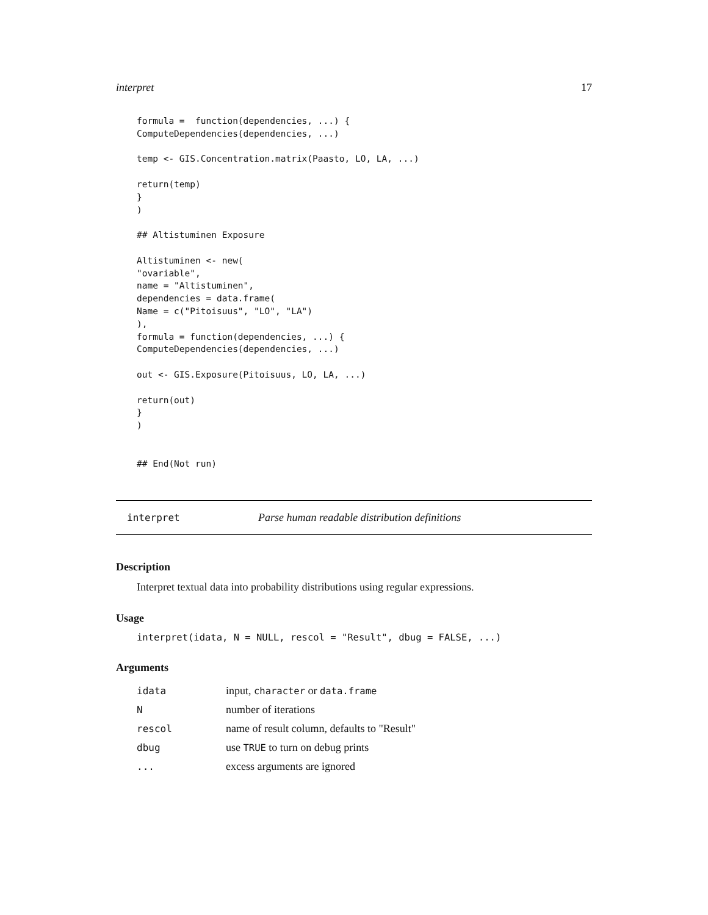interpret 17
formula =  function(dependencies, ...) {
ComputeDependencies(dependencies, ...)

temp <- GIS.Concentration.matrix(Paasto, LO, LA, ...)

return(temp)
}
)

## Altistuminen Exposure

Altistuminen <- new(
"ovariable",
name = "Altistuminen",
dependencies = data.frame(
Name = c("Pitoisuus", "LO", "LA")
),
formula = function(dependencies, ...) {
ComputeDependencies(dependencies, ...)

out <- GIS.Exposure(Pitoisuus, LO, LA, ...)

return(out)
}
)


## End(Not run)
interpret Parse human readable distribution definitions
Description
Interpret textual data into probability distributions using regular expressions.
Usage
interpret(idata, N = NULL, rescol = "Result", dbug = FALSE, ...)
Arguments
| idata | input, character or data.frame |
| N | number of iterations |
| rescol | name of result column, defaults to "Result" |
| dbug | use TRUE to turn on debug prints |
| ... | excess arguments are ignored |